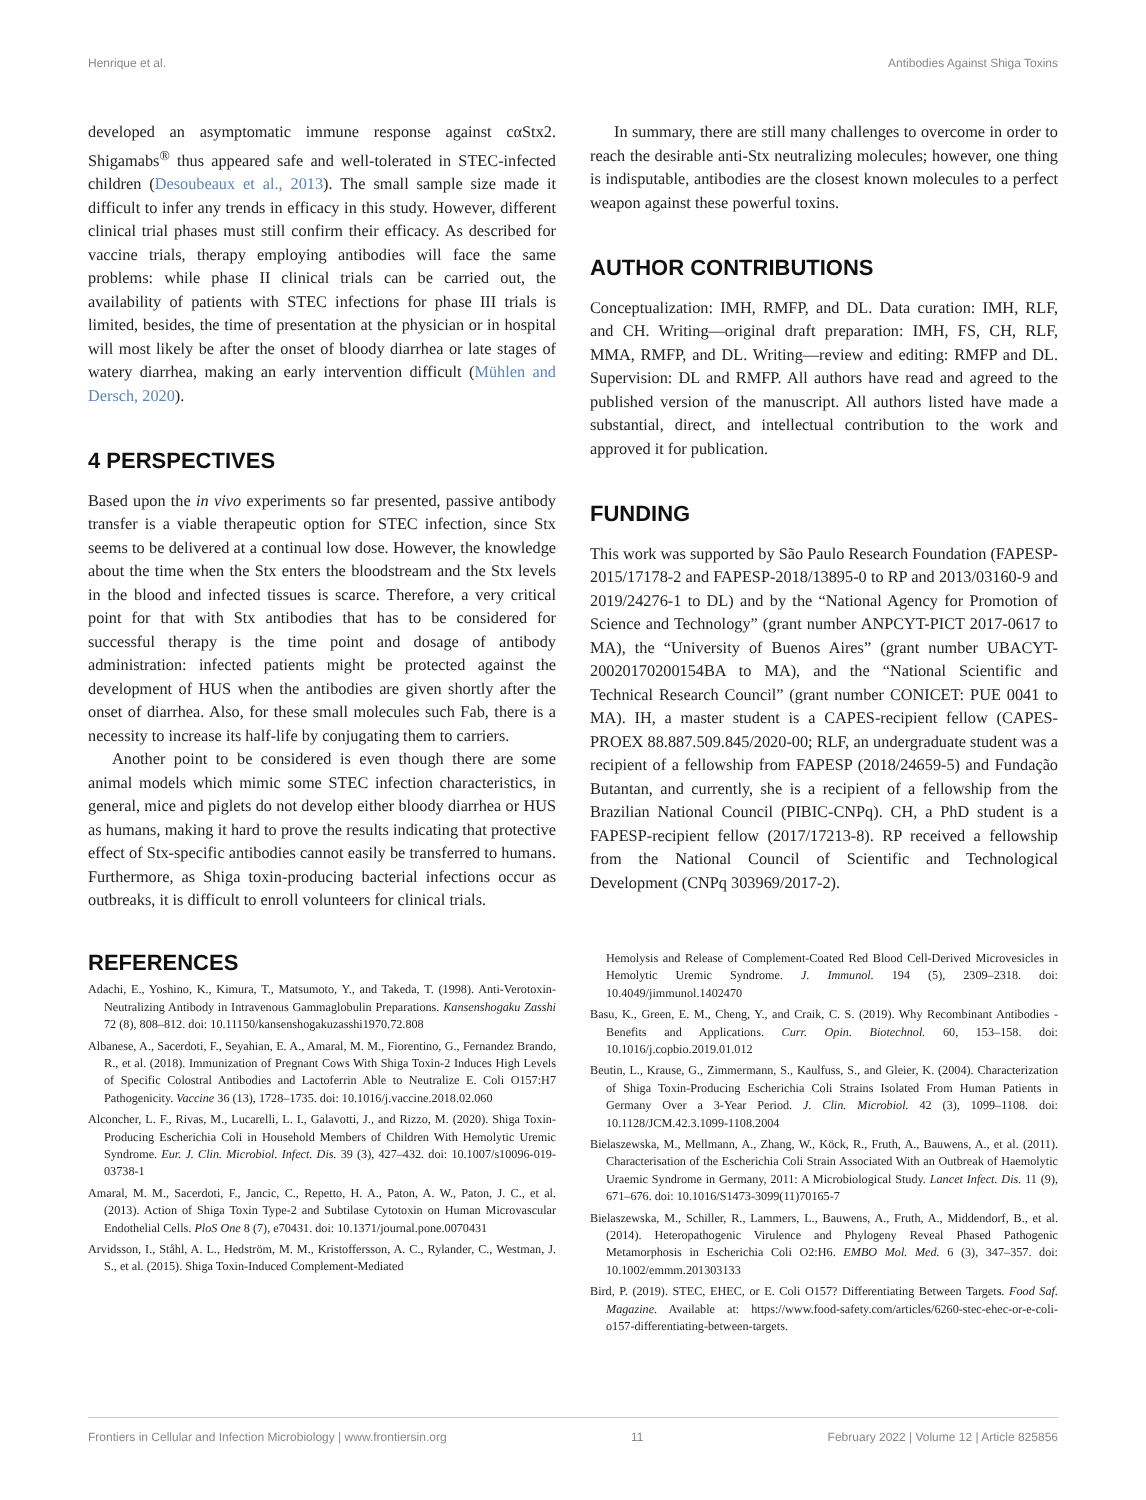Henrique et al. Antibodies Against Shiga Toxins
developed an asymptomatic immune response against cαStx2. Shigamabs<sup>®</sup> thus appeared safe and well-tolerated in STEC-infected children (Desoubeaux et al., 2013). The small sample size made it difficult to infer any trends in efficacy in this study. However, different clinical trial phases must still confirm their efficacy. As described for vaccine trials, therapy employing antibodies will face the same problems: while phase II clinical trials can be carried out, the availability of patients with STEC infections for phase III trials is limited, besides, the time of presentation at the physician or in hospital will most likely be after the onset of bloody diarrhea or late stages of watery diarrhea, making an early intervention difficult (Mühlen and Dersch, 2020).
4 PERSPECTIVES
Based upon the in vivo experiments so far presented, passive antibody transfer is a viable therapeutic option for STEC infection, since Stx seems to be delivered at a continual low dose. However, the knowledge about the time when the Stx enters the bloodstream and the Stx levels in the blood and infected tissues is scarce. Therefore, a very critical point for that with Stx antibodies that has to be considered for successful therapy is the time point and dosage of antibody administration: infected patients might be protected against the development of HUS when the antibodies are given shortly after the onset of diarrhea. Also, for these small molecules such Fab, there is a necessity to increase its half-life by conjugating them to carriers.
Another point to be considered is even though there are some animal models which mimic some STEC infection characteristics, in general, mice and piglets do not develop either bloody diarrhea or HUS as humans, making it hard to prove the results indicating that protective effect of Stx-specific antibodies cannot easily be transferred to humans. Furthermore, as Shiga toxin-producing bacterial infections occur as outbreaks, it is difficult to enroll volunteers for clinical trials.
In summary, there are still many challenges to overcome in order to reach the desirable anti-Stx neutralizing molecules; however, one thing is indisputable, antibodies are the closest known molecules to a perfect weapon against these powerful toxins.
AUTHOR CONTRIBUTIONS
Conceptualization: IMH, RMFP, and DL. Data curation: IMH, RLF, and CH. Writing—original draft preparation: IMH, FS, CH, RLF, MMA, RMFP, and DL. Writing—review and editing: RMFP and DL. Supervision: DL and RMFP. All authors have read and agreed to the published version of the manuscript. All authors listed have made a substantial, direct, and intellectual contribution to the work and approved it for publication.
FUNDING
This work was supported by São Paulo Research Foundation (FAPESP-2015/17178-2 and FAPESP-2018/13895-0 to RP and 2013/03160-9 and 2019/24276-1 to DL) and by the “National Agency for Promotion of Science and Technology” (grant number ANPCYT-PICT 2017-0617 to MA), the “University of Buenos Aires” (grant number UBACYT-20020170200154BA to MA), and the “National Scientific and Technical Research Council” (grant number CONICET: PUE 0041 to MA). IH, a master student is a CAPES-recipient fellow (CAPES-PROEX 88.887.509.845/2020-00; RLF, an undergraduate student was a recipient of a fellowship from FAPESP (2018/24659-5) and Fundação Butantan, and currently, she is a recipient of a fellowship from the Brazilian National Council (PIBIC-CNPq). CH, a PhD student is a FAPESP-recipient fellow (2017/17213-8). RP received a fellowship from the National Council of Scientific and Technological Development (CNPq 303969/2017-2).
REFERENCES
Adachi, E., Yoshino, K., Kimura, T., Matsumoto, Y., and Takeda, T. (1998). Anti-Verotoxin-Neutralizing Antibody in Intravenous Gammaglobulin Preparations. Kansenshogaku Zasshi 72 (8), 808–812. doi: 10.11150/kansenshogakuzasshi1970.72.808
Albanese, A., Sacerdoti, F., Seyahian, E. A., Amaral, M. M., Fiorentino, G., Fernandez Brando, R., et al. (2018). Immunization of Pregnant Cows With Shiga Toxin-2 Induces High Levels of Specific Colostral Antibodies and Lactoferrin Able to Neutralize E. Coli O157:H7 Pathogenicity. Vaccine 36 (13), 1728–1735. doi: 10.1016/j.vaccine.2018.02.060
Alconcher, L. F., Rivas, M., Lucarelli, L. I., Galavotti, J., and Rizzo, M. (2020). Shiga Toxin-Producing Escherichia Coli in Household Members of Children With Hemolytic Uremic Syndrome. Eur. J. Clin. Microbiol. Infect. Dis. 39 (3), 427–432. doi: 10.1007/s10096-019-03738-1
Amaral, M. M., Sacerdoti, F., Jancic, C., Repetto, H. A., Paton, A. W., Paton, J. C., et al. (2013). Action of Shiga Toxin Type-2 and Subtilase Cytotoxin on Human Microvascular Endothelial Cells. PloS One 8 (7), e70431. doi: 10.1371/journal.pone.0070431
Arvidsson, I., Ståhl, A. L., Hedström, M. M., Kristoffersson, A. C., Rylander, C., Westman, J. S., et al. (2015). Shiga Toxin-Induced Complement-Mediated
Hemolysis and Release of Complement-Coated Red Blood Cell-Derived Microvesicles in Hemolytic Uremic Syndrome. J. Immunol. 194 (5), 2309–2318. doi: 10.4049/jimmunol.1402470
Basu, K., Green, E. M., Cheng, Y., and Craik, C. S. (2019). Why Recombinant Antibodies - Benefits and Applications. Curr. Opin. Biotechnol. 60, 153–158. doi: 10.1016/j.copbio.2019.01.012
Beutin, L., Krause, G., Zimmermann, S., Kaulfuss, S., and Gleier, K. (2004). Characterization of Shiga Toxin-Producing Escherichia Coli Strains Isolated From Human Patients in Germany Over a 3-Year Period. J. Clin. Microbiol. 42 (3), 1099–1108. doi: 10.1128/JCM.42.3.1099-1108.2004
Bielaszewska, M., Mellmann, A., Zhang, W., Köck, R., Fruth, A., Bauwens, A., et al. (2011). Characterisation of the Escherichia Coli Strain Associated With an Outbreak of Haemolytic Uraemic Syndrome in Germany, 2011: A Microbiological Study. Lancet Infect. Dis. 11 (9), 671–676. doi: 10.1016/S1473-3099(11)70165-7
Bielaszewska, M., Schiller, R., Lammers, L., Bauwens, A., Fruth, A., Middendorf, B., et al. (2014). Heteropathogenic Virulence and Phylogeny Reveal Phased Pathogenic Metamorphosis in Escherichia Coli O2:H6. EMBO Mol. Med. 6 (3), 347–357. doi: 10.1002/emmm.201303133
Bird, P. (2019). STEC, EHEC, or E. Coli O157? Differentiating Between Targets. Food Saf. Magazine. Available at: https://www.food-safety.com/articles/6260-stec-ehec-or-e-coli-o157-differentiating-between-targets.
Frontiers in Cellular and Infection Microbiology | www.frontiersin.org 11 February 2022 | Volume 12 | Article 825856